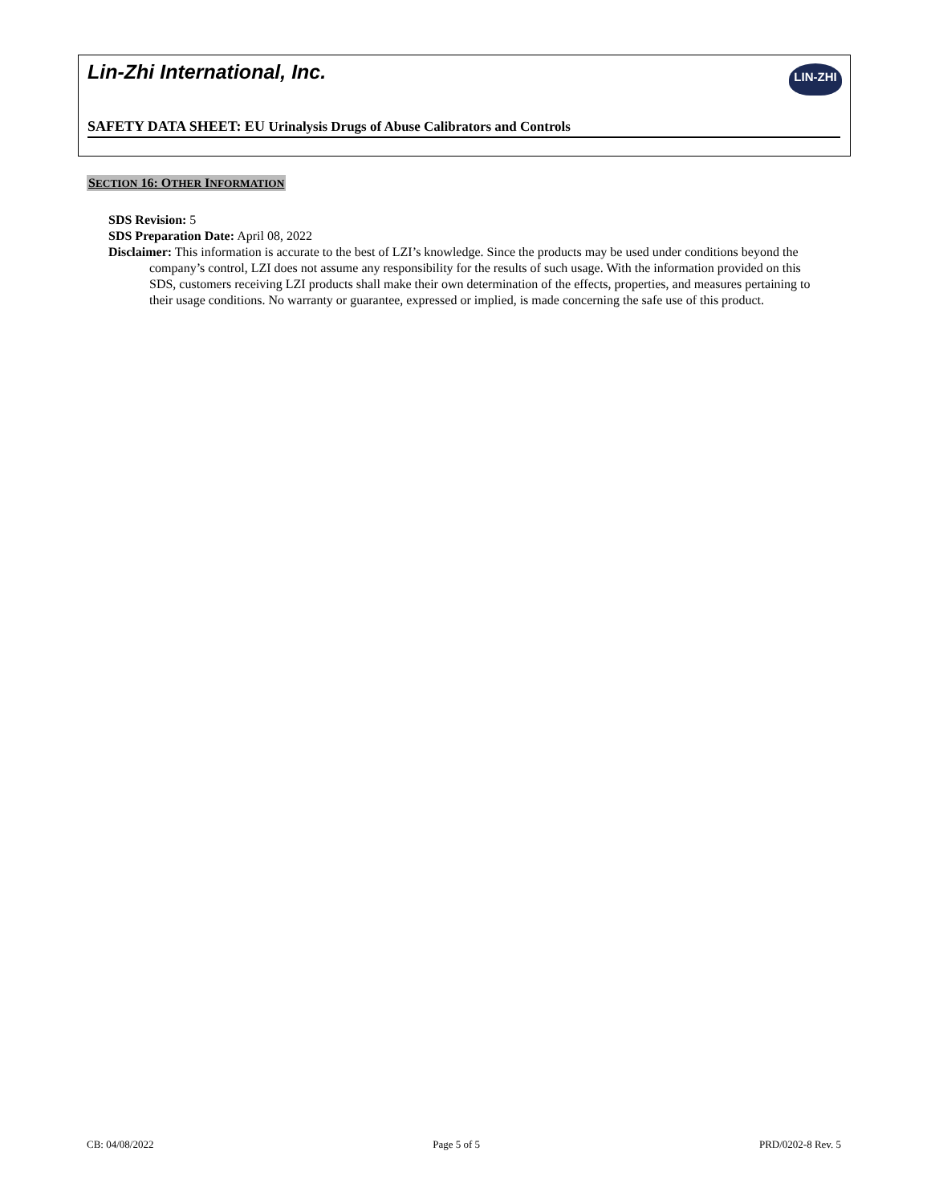Lin-Zhi International, Inc.
LIN-ZHI
SAFETY DATA SHEET: EU Urinalysis Drugs of Abuse Calibrators and Controls
SECTION 16: OTHER INFORMATION
SDS Revision: 5
SDS Preparation Date: April 08, 2022
Disclaimer: This information is accurate to the best of LZI’s knowledge. Since the products may be used under conditions beyond the company’s control, LZI does not assume any responsibility for the results of such usage. With the information provided on this SDS, customers receiving LZI products shall make their own determination of the effects, properties, and measures pertaining to their usage conditions. No warranty or guarantee, expressed or implied, is made concerning the safe use of this product.
CB: 04/08/2022 Page 5 of 5 PRD/0202-8 Rev. 5